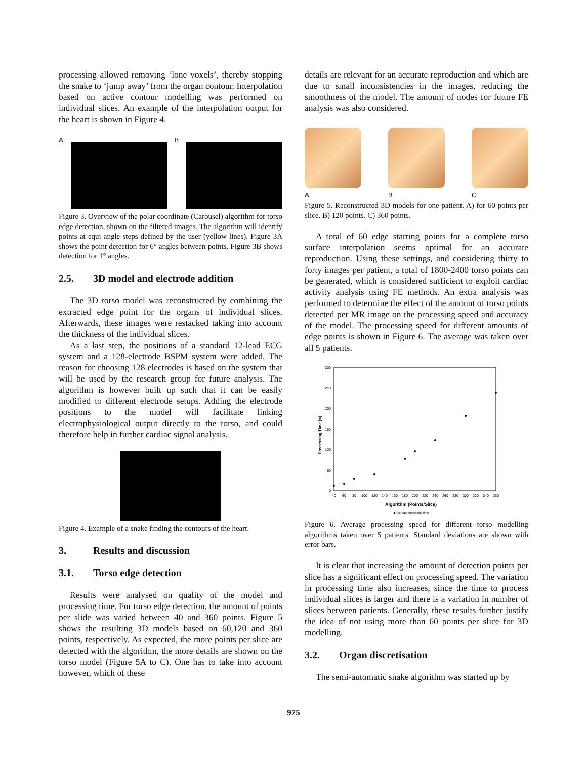processing allowed removing ‘lone voxels’, thereby stopping the snake to ‘jump away’ from the organ contour. Interpolation based on active contour modelling was performed on individual slices. An example of the interpolation output for the heart is shown in Figure 4.
A B
Figure 3. Overview of the polar coordinate (Carousel) algorithm for torso edge detection, shown on the filtered images. The algorithm will identify points at equi-angle steps defined by the user (yellow lines). Figure 3A shows the point detection for 6° angles between points. Figure 3B shows detection for 1° angles.
2.5. 3D model and electrode addition
The 3D torso model was reconstructed by combining the extracted edge point for the organs of individual slices. Afterwards, these images were restacked taking into account the thickness of the individual slices.
As a last step, the positions of a standard 12-lead ECG system and a 128-electrode BSPM system were added. The reason for choosing 128 electrodes is based on the system that will be used by the research group for future analysis. The algorithm is however built up such that it can be easily modified to different electrode setups. Adding the electrode positions to the model will facilitate linking electrophysiological output directly to the torso, and could therefore help in further cardiac signal analysis.
Figure 4. Example of a snake finding the contours of the heart.
3. Results and discussion
3.1. Torso edge detection
Results were analysed on quality of the model and processing time. For torso edge detection, the amount of points per slide was varied between 40 and 360 points. Figure 5 shows the resulting 3D models based on 60,120 and 360 points, respectively. As expected, the more points per slice are detected with the algorithm, the more details are shown on the torso model (Figure 5A to C). One has to take into account however, which of these
details are relevant for an accurate reproduction and which are due to small inconsistencies in the images, reducing the smoothness of the model. The amount of nodes for future FE analysis was also considered.
A B C
Figure 5. Reconstructed 3D models for one patient. A) for 60 points per slice. B) 120 points. C) 360 points.
A total of 60 edge starting points for a complete torso surface interpolation seems optimal for an accurate reproduction. Using these settings, and considering thirty to forty images per patient, a total of 1800-2400 torso points can be generated, which is considered sufficient to exploit cardiac activity analysis using FE methods. An extra analysis was performed to determine the effect of the amount of torso points detected per MR image on the processing speed and accuracy of the model. The processing speed for different amounts of edge points is shown in Figure 6. The average was taken over all 5 patients.
300
250
200
150
100
50
0
40
60
80
100
120
140
160
180
200
220
240
260
280
300
320
340
360
Algorithm (Points/Slice)
◆Average processing time
Processing Time (s)
Figure 6. Average processing speed for different torso modelling algorithms taken over 5 patients. Standard deviations are shown with error bars.
It is clear that increasing the amount of detection points per slice has a significant effect on processing speed. The variation in processing time also increases, since the time to process individual slices is larger and there is a variation in number of slices between patients. Generally, these results further justify the idea of not using more than 60 points per slice for 3D modelling.
3.2. Organ discretisation
The semi-automatic snake algorithm was started up by
975